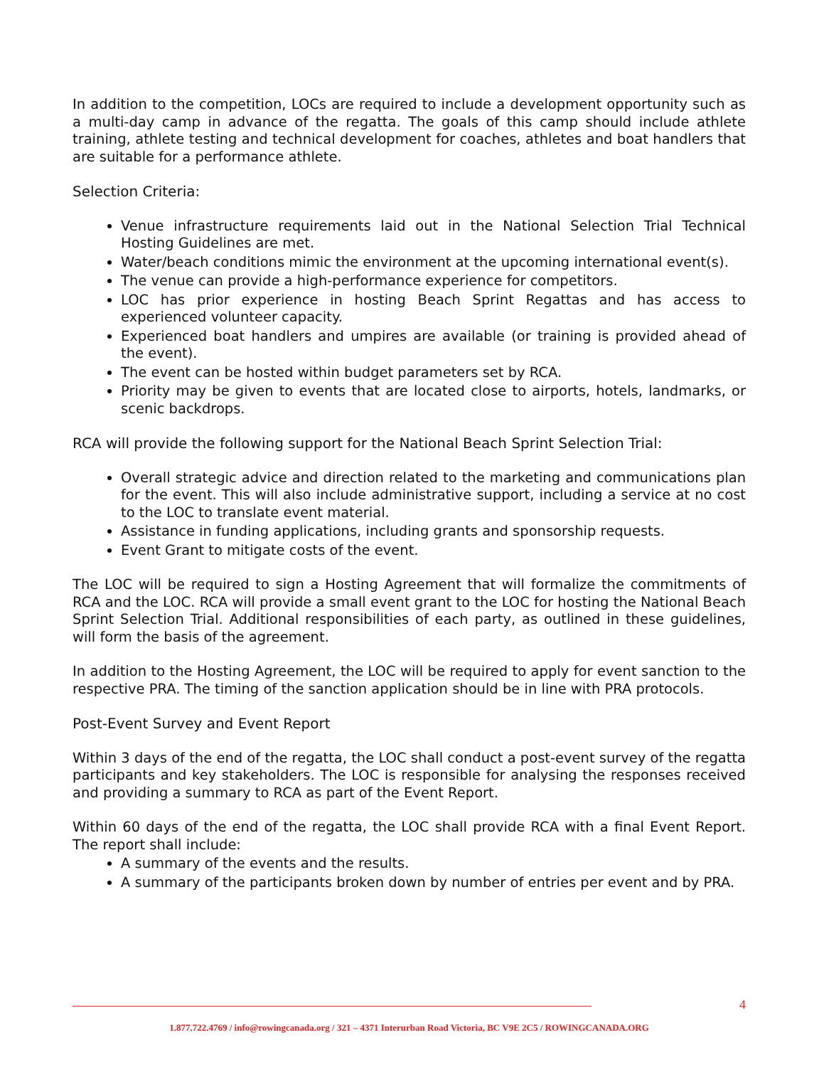In addition to the competition, LOCs are required to include a development opportunity such as a multi-day camp in advance of the regatta. The goals of this camp should include athlete training, athlete testing and technical development for coaches, athletes and boat handlers that are suitable for a performance athlete.
Selection Criteria:
Venue infrastructure requirements laid out in the National Selection Trial Technical Hosting Guidelines are met.
Water/beach conditions mimic the environment at the upcoming international event(s).
The venue can provide a high-performance experience for competitors.
LOC has prior experience in hosting Beach Sprint Regattas and has access to experienced volunteer capacity.
Experienced boat handlers and umpires are available (or training is provided ahead of the event).
The event can be hosted within budget parameters set by RCA.
Priority may be given to events that are located close to airports, hotels, landmarks, or scenic backdrops.
RCA will provide the following support for the National Beach Sprint Selection Trial:
Overall strategic advice and direction related to the marketing and communications plan for the event. This will also include administrative support, including a service at no cost to the LOC to translate event material.
Assistance in funding applications, including grants and sponsorship requests.
Event Grant to mitigate costs of the event.
The LOC will be required to sign a Hosting Agreement that will formalize the commitments of RCA and the LOC. RCA will provide a small event grant to the LOC for hosting the National Beach Sprint Selection Trial. Additional responsibilities of each party, as outlined in these guidelines, will form the basis of the agreement.
In addition to the Hosting Agreement, the LOC will be required to apply for event sanction to the respective PRA. The timing of the sanction application should be in line with PRA protocols.
Post-Event Survey and Event Report
Within 3 days of the end of the regatta, the LOC shall conduct a post-event survey of the regatta participants and key stakeholders. The LOC is responsible for analysing the responses received and providing a summary to RCA as part of the Event Report.
Within 60 days of the end of the regatta, the LOC shall provide RCA with a final Event Report. The report shall include:
A summary of the events and the results.
A summary of the participants broken down by number of entries per event and by PRA.
4
1.877.722.4769 / info@rowingcanada.org / 321 – 4371 Interurban Road Victoria, BC V9E 2C5 / ROWINGCANADA.ORG